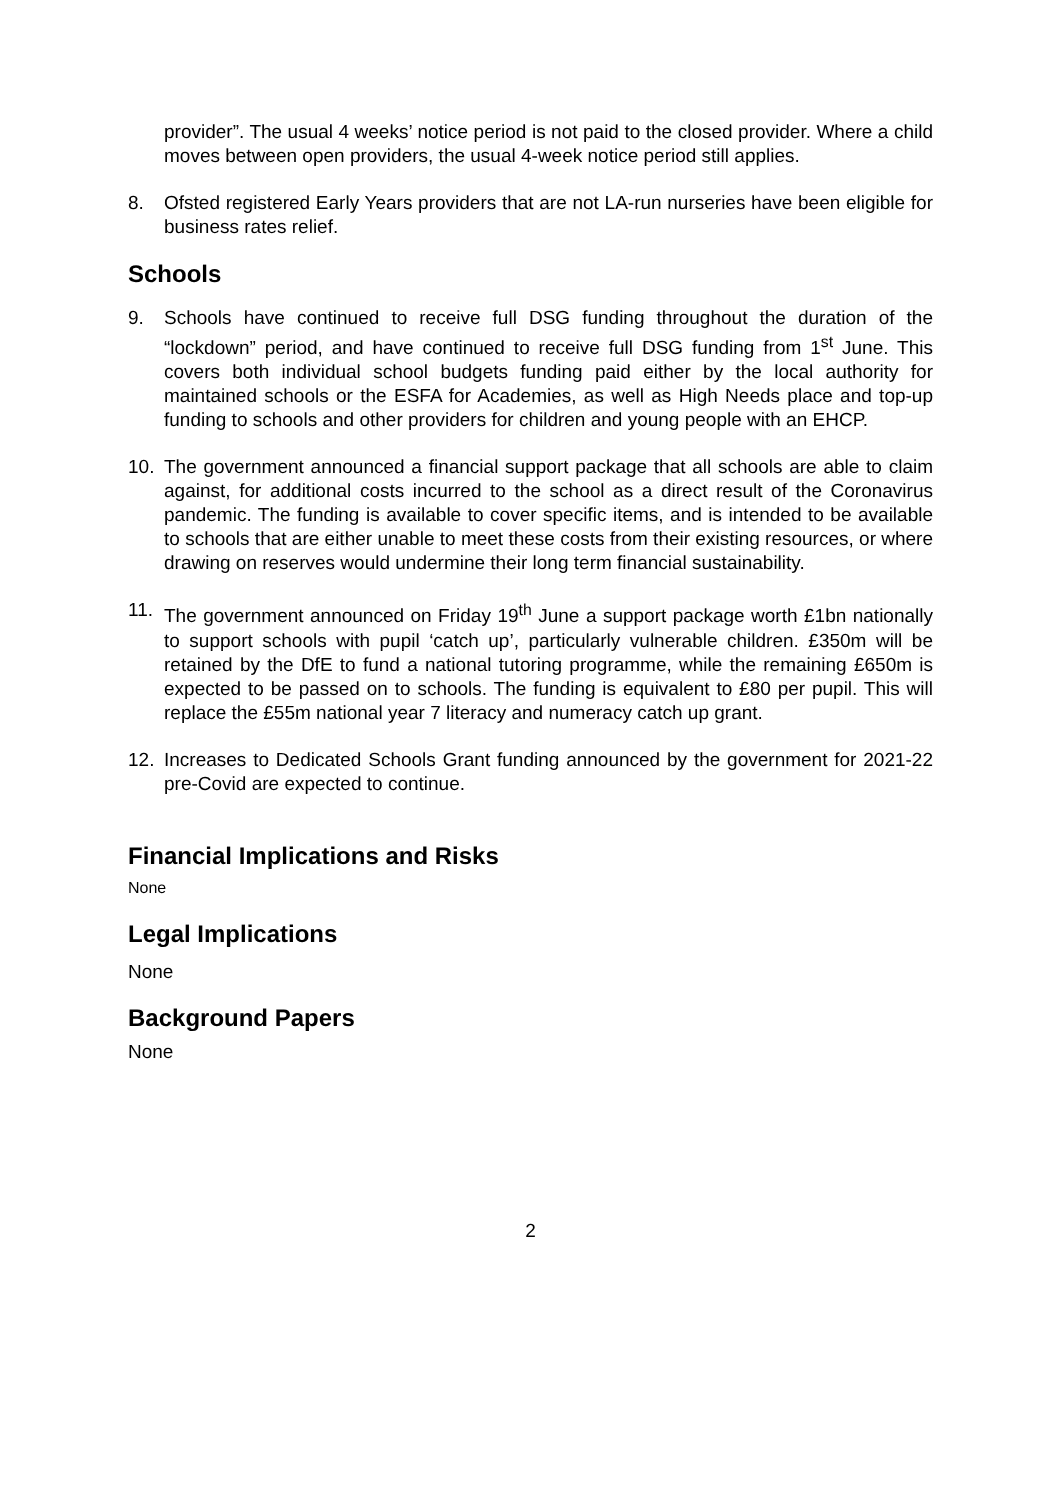provider”. The usual 4 weeks’ notice period is not paid to the closed provider. Where a child moves between open providers, the usual 4-week notice period still applies.
8. Ofsted registered Early Years providers that are not LA-run nurseries have been eligible for business rates relief.
Schools
9. Schools have continued to receive full DSG funding throughout the duration of the “lockdown” period, and have continued to receive full DSG funding from 1<sup>st</sup> June. This covers both individual school budgets funding paid either by the local authority for maintained schools or the ESFA for Academies, as well as High Needs place and top-up funding to schools and other providers for children and young people with an EHCP.
10. The government announced a financial support package that all schools are able to claim against, for additional costs incurred to the school as a direct result of the Coronavirus pandemic. The funding is available to cover specific items, and is intended to be available to schools that are either unable to meet these costs from their existing resources, or where drawing on reserves would undermine their long term financial sustainability.
11. The government announced on Friday 19<sup>th</sup> June a support package worth £1bn nationally to support schools with pupil ‘catch up’, particularly vulnerable children. £350m will be retained by the DfE to fund a national tutoring programme, while the remaining £650m is expected to be passed on to schools. The funding is equivalent to £80 per pupil. This will replace the £55m national year 7 literacy and numeracy catch up grant.
12. Increases to Dedicated Schools Grant funding announced by the government for 2021-22 pre-Covid are expected to continue.
Financial Implications and Risks
None
Legal Implications
None
Background Papers
None
2